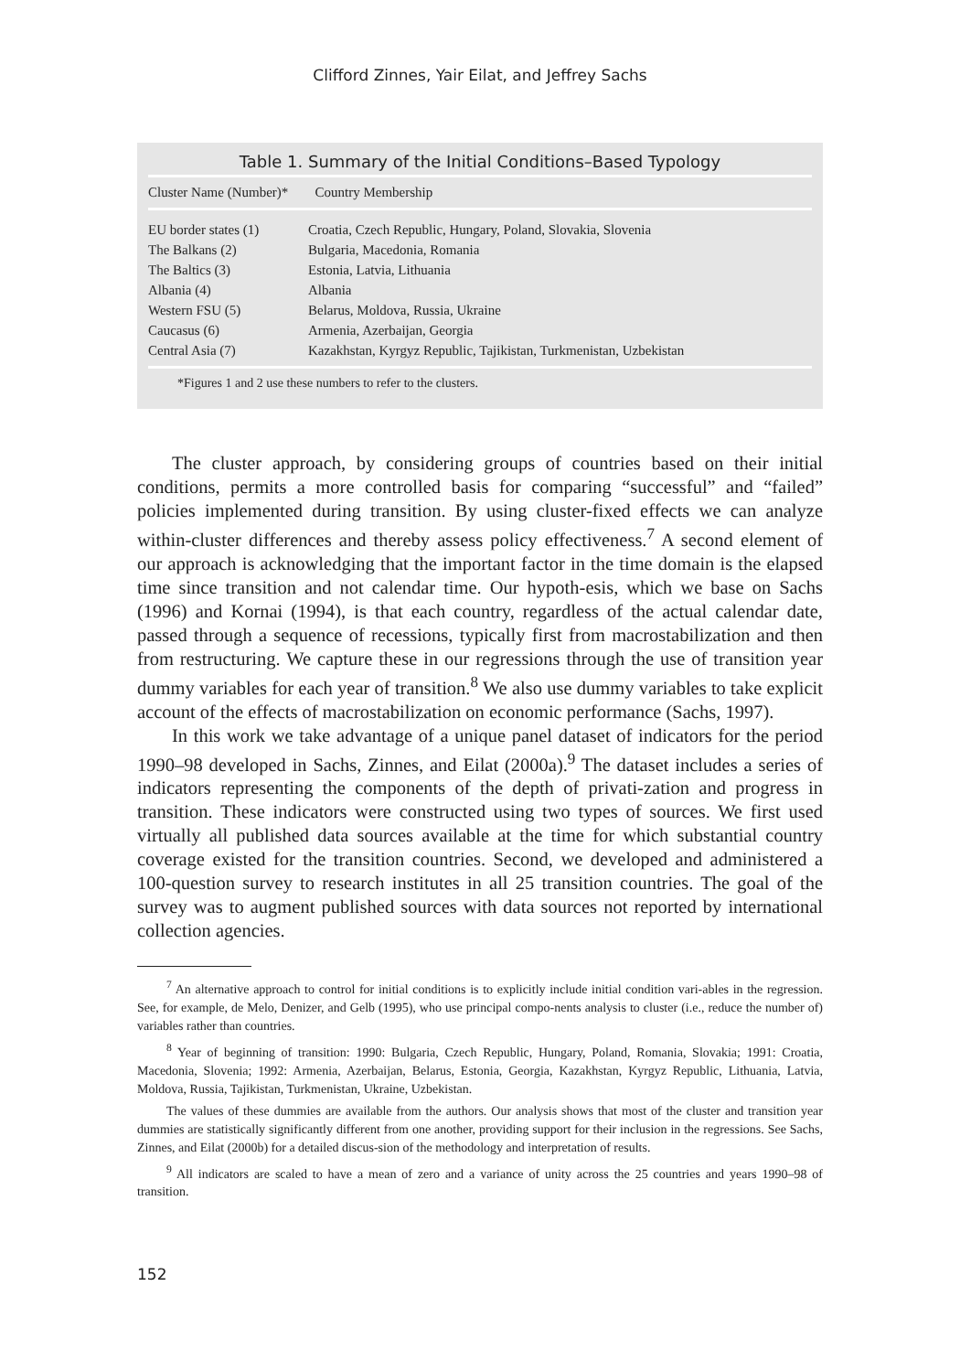Clifford Zinnes, Yair Eilat, and Jeffrey Sachs
Table 1. Summary of the Initial Conditions–Based Typology
| Cluster Name (Number)* | Country Membership |
| --- | --- |
| EU border states (1) | Croatia, Czech Republic, Hungary, Poland, Slovakia, Slovenia |
| The Balkans (2) | Bulgaria, Macedonia, Romania |
| The Baltics (3) | Estonia, Latvia, Lithuania |
| Albania (4) | Albania |
| Western FSU (5) | Belarus, Moldova, Russia, Ukraine |
| Caucasus (6) | Armenia, Azerbaijan, Georgia |
| Central Asia (7) | Kazakhstan, Kyrgyz Republic, Tajikistan, Turkmenistan, Uzbekistan |
*Figures 1 and 2 use these numbers to refer to the clusters.
The cluster approach, by considering groups of countries based on their initial conditions, permits a more controlled basis for comparing “successful” and “failed” policies implemented during transition. By using cluster-fixed effects we can analyze within-cluster differences and thereby assess policy effectiveness.<sup>7</sup> A second element of our approach is acknowledging that the important factor in the time domain is the elapsed time since transition and not calendar time. Our hypoth-esis, which we base on Sachs (1996) and Kornai (1994), is that each country, regardless of the actual calendar date, passed through a sequence of recessions, typically first from macrostabilization and then from restructuring. We capture these in our regressions through the use of transition year dummy variables for each year of transition.<sup>8</sup> We also use dummy variables to take explicit account of the effects of macrostabilization on economic performance (Sachs, 1997).
In this work we take advantage of a unique panel dataset of indicators for the period 1990–98 developed in Sachs, Zinnes, and Eilat (2000a).<sup>9</sup> The dataset includes a series of indicators representing the components of the depth of privati-zation and progress in transition. These indicators were constructed using two types of sources. We first used virtually all published data sources available at the time for which substantial country coverage existed for the transition countries. Second, we developed and administered a 100-question survey to research institutes in all 25 transition countries. The goal of the survey was to augment published sources with data sources not reported by international collection agencies.
<sup>7</sup> An alternative approach to control for initial conditions is to explicitly include initial condition vari-ables in the regression. See, for example, de Melo, Denizer, and Gelb (1995), who use principal compo-nents analysis to cluster (i.e., reduce the number of) variables rather than countries.
<sup>8</sup> Year of beginning of transition: 1990: Bulgaria, Czech Republic, Hungary, Poland, Romania, Slovakia; 1991: Croatia, Macedonia, Slovenia; 1992: Armenia, Azerbaijan, Belarus, Estonia, Georgia, Kazakhstan, Kyrgyz Republic, Lithuania, Latvia, Moldova, Russia, Tajikistan, Turkmenistan, Ukraine, Uzbekistan.
The values of these dummies are available from the authors. Our analysis shows that most of the cluster and transition year dummies are statistically significantly different from one another, providing support for their inclusion in the regressions. See Sachs, Zinnes, and Eilat (2000b) for a detailed discus-sion of the methodology and interpretation of results.
<sup>9</sup> All indicators are scaled to have a mean of zero and a variance of unity across the 25 countries and years 1990–98 of transition.
152